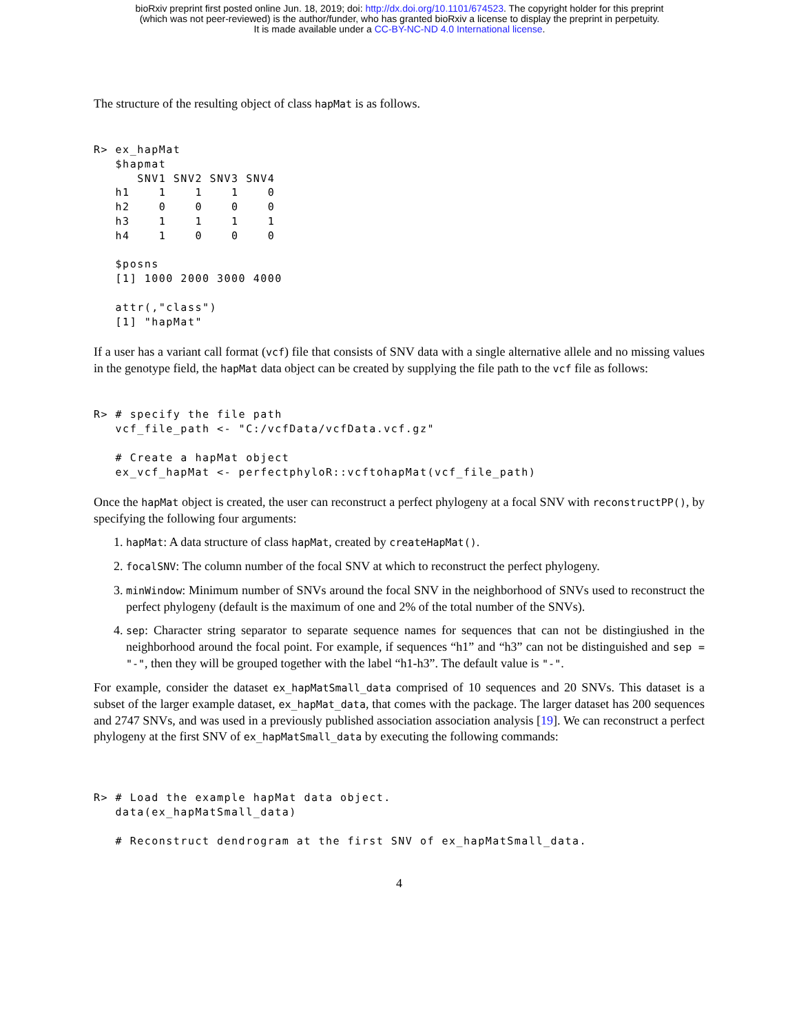bioRxiv preprint first posted online Jun. 18, 2019; doi: http://dx.doi.org/10.1101/674523. The copyright holder for this preprint
(which was not peer-reviewed) is the author/funder, who has granted bioRxiv a license to display the preprint in perpetuity.
It is made available under a CC-BY-NC-ND 4.0 International license.
The structure of the resulting object of class hapMat is as follows.
R> ex_hapMat
   $hapmat
      SNV1 SNV2 SNV3 SNV4
   h1    1    1    1    0
   h2    0    0    0    0
   h3    1    1    1    1
   h4    1    0    0    0

   $posns
   [1] 1000 2000 3000 4000

   attr(,"class")
   [1] "hapMat"
If a user has a variant call format (vcf) file that consists of SNV data with a single alternative allele and no missing values in the genotype field, the hapMat data object can be created by supplying the file path to the vcf file as follows:
R> # specify the file path
   vcf_file_path <- "C:/vcfData/vcfData.vcf.gz"

   # Create a hapMat object
   ex_vcf_hapMat <- perfectphyloR::vcftohapMat(vcf_file_path)
Once the hapMat object is created, the user can reconstruct a perfect phylogeny at a focal SNV with reconstructPP(), by specifying the following four arguments:
1. hapMat: A data structure of class hapMat, created by createHapMat().
2. focalSNV: The column number of the focal SNV at which to reconstruct the perfect phylogeny.
3. minWindow: Minimum number of SNVs around the focal SNV in the neighborhood of SNVs used to reconstruct the perfect phylogeny (default is the maximum of one and 2% of the total number of the SNVs).
4. sep: Character string separator to separate sequence names for sequences that can not be distingiushed in the neighborhood around the focal point. For example, if sequences “h1” and “h3” can not be distinguished and sep = "-", then they will be grouped together with the label “h1-h3”. The default value is "-".
For example, consider the dataset ex_hapMatSmall_data comprised of 10 sequences and 20 SNVs. This dataset is a subset of the larger example dataset, ex_hapMat_data, that comes with the package. The larger dataset has 200 sequences and 2747 SNVs, and was used in a previously published association association analysis [19]. We can reconstruct a perfect phylogeny at the first SNV of ex_hapMatSmall_data by executing the following commands:
R> # Load the example hapMat data object.
   data(ex_hapMatSmall_data)

   # Reconstruct dendrogram at the first SNV of ex_hapMatSmall_data.
4